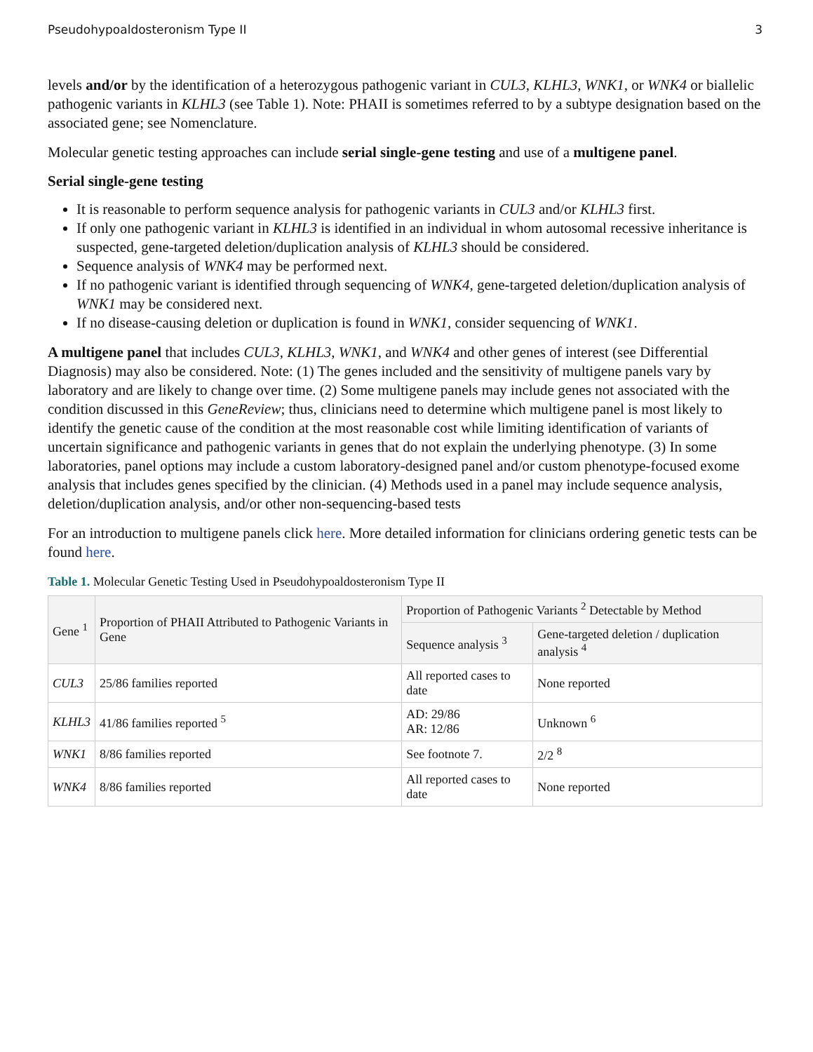Pseudohypoaldosteronism Type II 3
levels and/or by the identification of a heterozygous pathogenic variant in CUL3, KLHL3, WNK1, or WNK4 or biallelic pathogenic variants in KLHL3 (see Table 1). Note: PHAII is sometimes referred to by a subtype designation based on the associated gene; see Nomenclature.
Molecular genetic testing approaches can include serial single-gene testing and use of a multigene panel.
Serial single-gene testing
It is reasonable to perform sequence analysis for pathogenic variants in CUL3 and/or KLHL3 first.
If only one pathogenic variant in KLHL3 is identified in an individual in whom autosomal recessive inheritance is suspected, gene-targeted deletion/duplication analysis of KLHL3 should be considered.
Sequence analysis of WNK4 may be performed next.
If no pathogenic variant is identified through sequencing of WNK4, gene-targeted deletion/duplication analysis of WNK1 may be considered next.
If no disease-causing deletion or duplication is found in WNK1, consider sequencing of WNK1.
A multigene panel that includes CUL3, KLHL3, WNK1, and WNK4 and other genes of interest (see Differential Diagnosis) may also be considered. Note: (1) The genes included and the sensitivity of multigene panels vary by laboratory and are likely to change over time. (2) Some multigene panels may include genes not associated with the condition discussed in this GeneReview; thus, clinicians need to determine which multigene panel is most likely to identify the genetic cause of the condition at the most reasonable cost while limiting identification of variants of uncertain significance and pathogenic variants in genes that do not explain the underlying phenotype. (3) In some laboratories, panel options may include a custom laboratory-designed panel and/or custom phenotype-focused exome analysis that includes genes specified by the clinician. (4) Methods used in a panel may include sequence analysis, deletion/duplication analysis, and/or other non-sequencing-based tests
For an introduction to multigene panels click here. More detailed information for clinicians ordering genetic tests can be found here.
Table 1. Molecular Genetic Testing Used in Pseudohypoaldosteronism Type II
| Gene <sup>1</sup> | Proportion of PHAII Attributed to Pathogenic Variants in Gene | Proportion of Pathogenic Variants <sup>2</sup> Detectable by Method | |
| --- | --- | --- | --- |
| | | Sequence analysis <sup>3</sup> | Gene-targeted deletion / duplication analysis <sup>4</sup> |
| CUL3 | 25/86 families reported | All reported cases to date | None reported |
| KLHL3 | 41/86 families reported <sup>5</sup> | AD: 29/86 AR: 12/86 | Unknown <sup>6</sup> |
| WNK1 | 8/86 families reported | See footnote 7. | 2/2 <sup>8</sup> |
| WNK4 | 8/86 families reported | All reported cases to date | None reported |